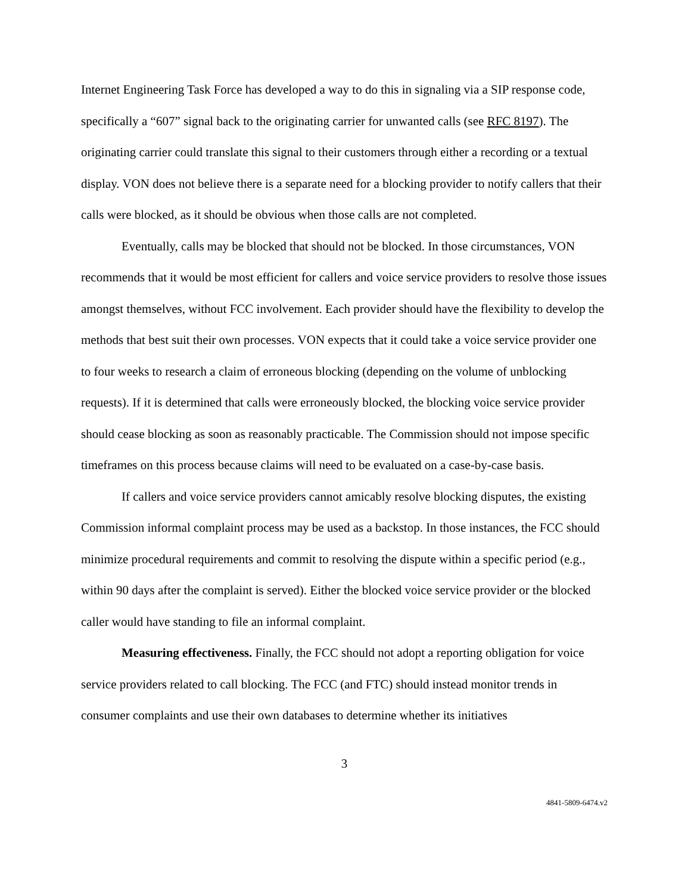Internet Engineering Task Force has developed a way to do this in signaling via a SIP response code, specifically a “607” signal back to the originating carrier for unwanted calls (see RFC 8197). The originating carrier could translate this signal to their customers through either a recording or a textual display. VON does not believe there is a separate need for a blocking provider to notify callers that their calls were blocked, as it should be obvious when those calls are not completed.
Eventually, calls may be blocked that should not be blocked. In those circumstances, VON recommends that it would be most efficient for callers and voice service providers to resolve those issues amongst themselves, without FCC involvement. Each provider should have the flexibility to develop the methods that best suit their own processes. VON expects that it could take a voice service provider one to four weeks to research a claim of erroneous blocking (depending on the volume of unblocking requests). If it is determined that calls were erroneously blocked, the blocking voice service provider should cease blocking as soon as reasonably practicable. The Commission should not impose specific timeframes on this process because claims will need to be evaluated on a case-by-case basis.
If callers and voice service providers cannot amicably resolve blocking disputes, the existing Commission informal complaint process may be used as a backstop. In those instances, the FCC should minimize procedural requirements and commit to resolving the dispute within a specific period (e.g., within 90 days after the complaint is served). Either the blocked voice service provider or the blocked caller would have standing to file an informal complaint.
Measuring effectiveness. Finally, the FCC should not adopt a reporting obligation for voice service providers related to call blocking. The FCC (and FTC) should instead monitor trends in consumer complaints and use their own databases to determine whether its initiatives
3
4841-5809-6474.v2